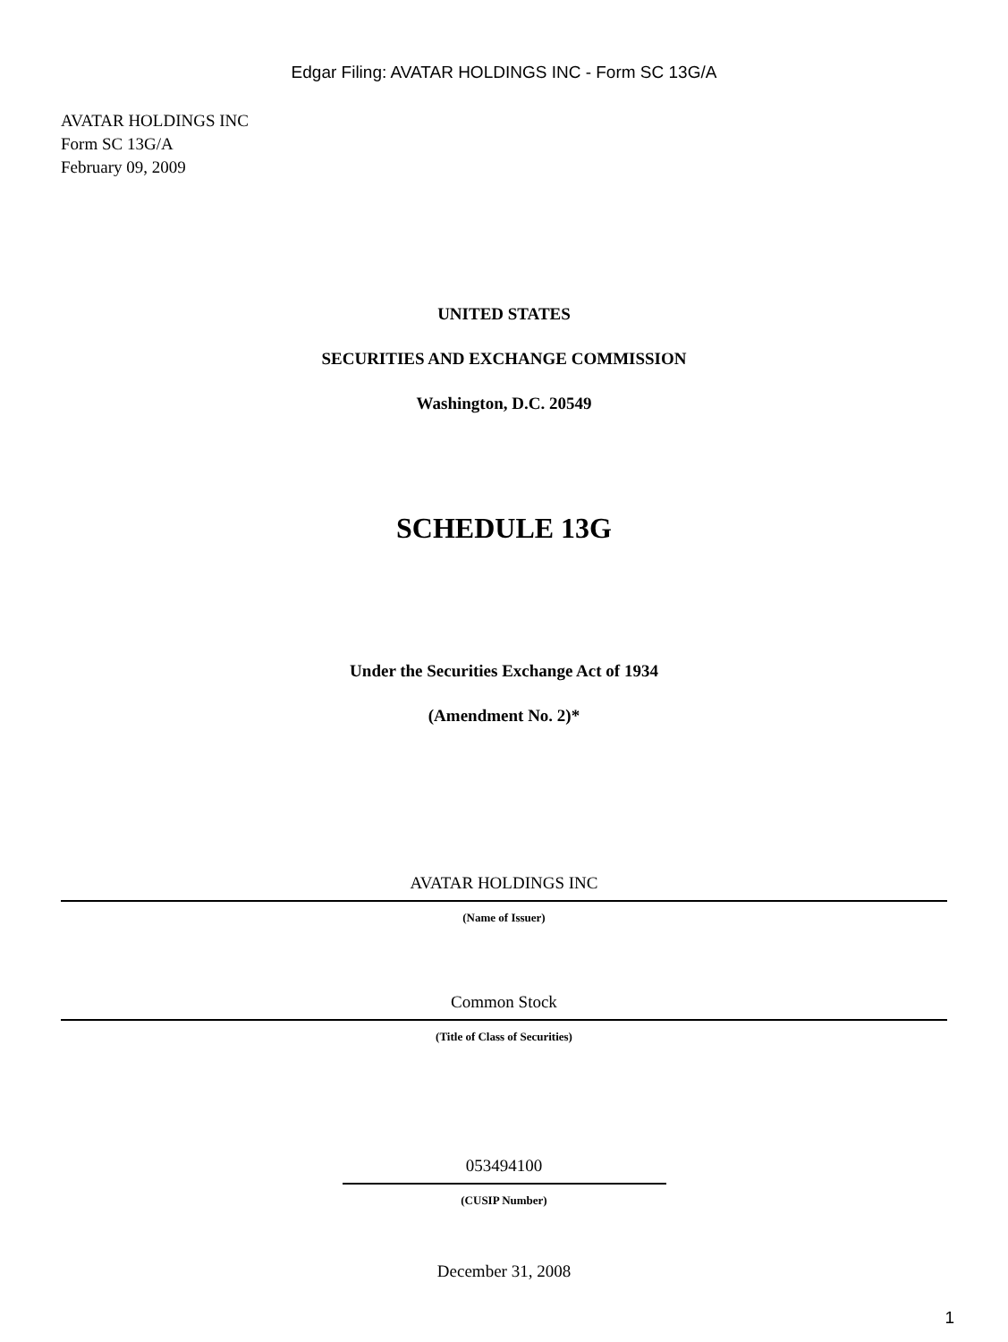Edgar Filing: AVATAR HOLDINGS INC - Form SC 13G/A
AVATAR HOLDINGS INC
Form SC 13G/A
February 09, 2009
UNITED STATES
SECURITIES AND EXCHANGE COMMISSION
Washington, D.C. 20549
SCHEDULE 13G
Under the Securities Exchange Act of 1934
(Amendment No. 2)*
AVATAR HOLDINGS INC
(Name of Issuer)
Common Stock
(Title of Class of Securities)
053494100
(CUSIP Number)
December 31, 2008
1